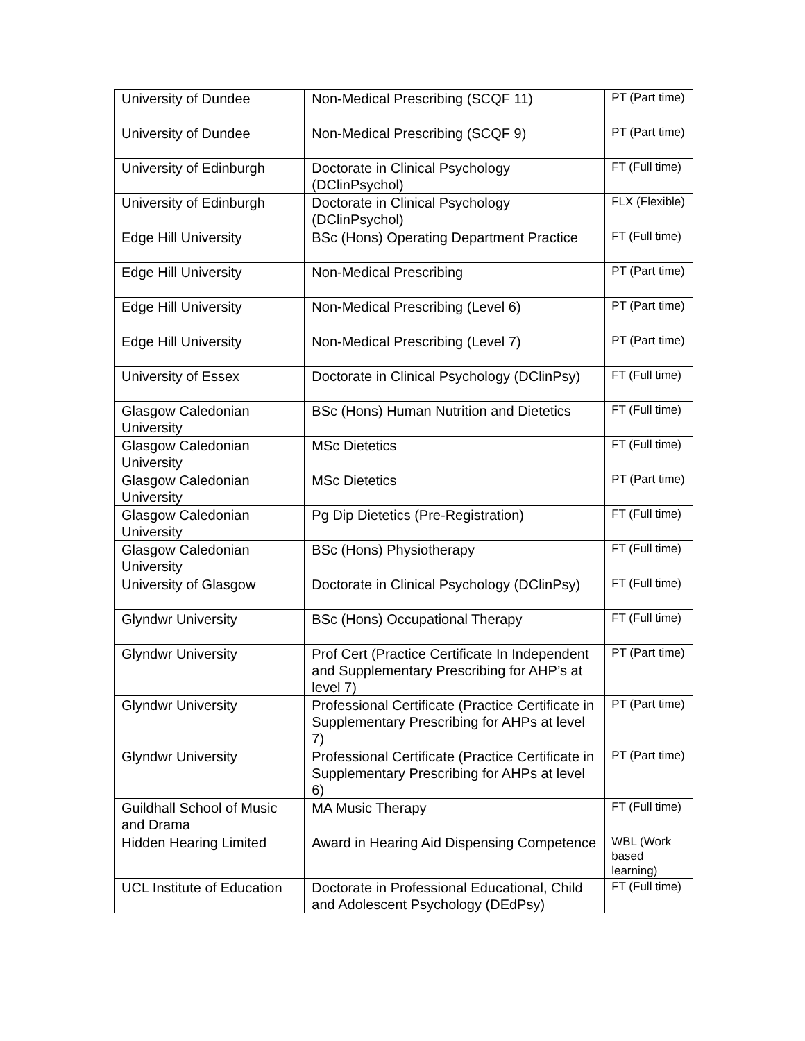| University of Dundee | Non-Medical Prescribing (SCQF 11) | PT (Part time) |
| University of Dundee | Non-Medical Prescribing (SCQF 9) | PT (Part time) |
| University of Edinburgh | Doctorate in Clinical Psychology (DClinPsychol) | FT (Full time) |
| University of Edinburgh | Doctorate in Clinical Psychology (DClinPsychol) | FLX (Flexible) |
| Edge Hill University | BSc (Hons) Operating Department Practice | FT (Full time) |
| Edge Hill University | Non-Medical Prescribing | PT (Part time) |
| Edge Hill University | Non-Medical Prescribing (Level 6) | PT (Part time) |
| Edge Hill University | Non-Medical Prescribing (Level 7) | PT (Part time) |
| University of Essex | Doctorate in Clinical Psychology (DClinPsy) | FT (Full time) |
| Glasgow Caledonian University | BSc (Hons) Human Nutrition and Dietetics | FT (Full time) |
| Glasgow Caledonian University | MSc Dietetics | FT (Full time) |
| Glasgow Caledonian University | MSc Dietetics | PT (Part time) |
| Glasgow Caledonian University | Pg Dip Dietetics (Pre-Registration) | FT (Full time) |
| Glasgow Caledonian University | BSc (Hons) Physiotherapy | FT (Full time) |
| University of Glasgow | Doctorate in Clinical Psychology (DClinPsy) | FT (Full time) |
| Glyndwr University | BSc (Hons) Occupational Therapy | FT (Full time) |
| Glyndwr University | Prof Cert (Practice Certificate In Independent and Supplementary Prescribing for AHP’s at level 7) | PT (Part time) |
| Glyndwr University | Professional Certificate (Practice Certificate in Supplementary Prescribing for AHPs at level 7) | PT (Part time) |
| Glyndwr University | Professional Certificate (Practice Certificate in Supplementary Prescribing for AHPs at level 6) | PT (Part time) |
| Guildhall School of Music and Drama | MA Music Therapy | FT (Full time) |
| Hidden Hearing Limited | Award in Hearing Aid Dispensing Competence | WBL (Work based learning) |
| UCL Institute of Education | Doctorate in Professional Educational, Child and Adolescent Psychology (DEdPsy) | FT (Full time) |